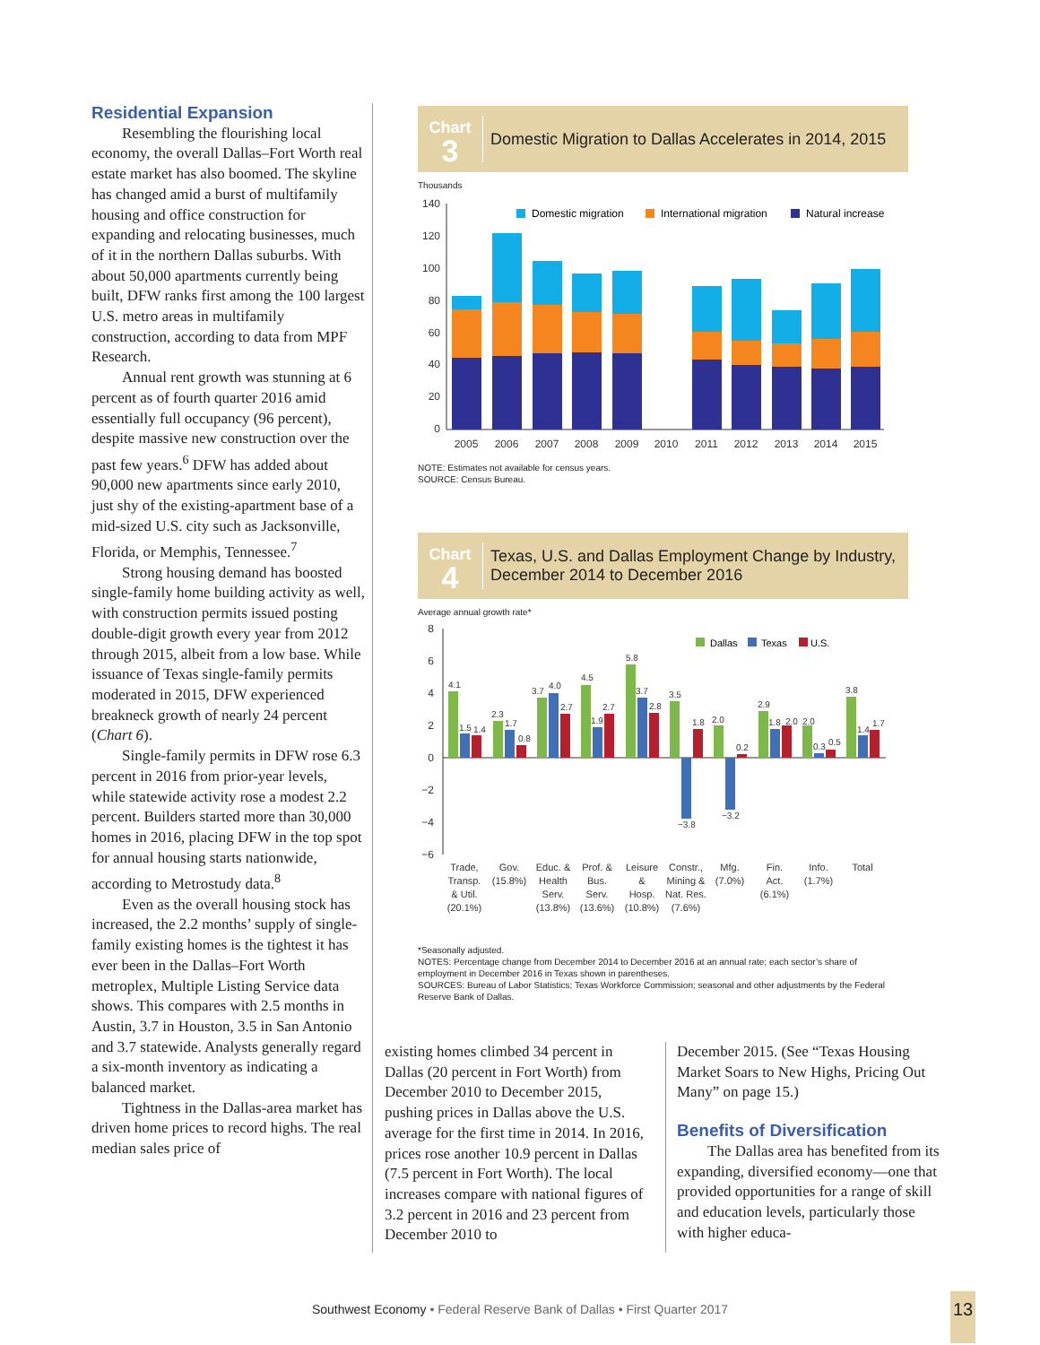Residential Expansion
Resembling the flourishing local economy, the overall Dallas–Fort Worth real estate market has also boomed. The skyline has changed amid a burst of multifamily housing and office construction for expanding and relocating businesses, much of it in the northern Dallas suburbs. With about 50,000 apartments currently being built, DFW ranks first among the 100 largest U.S. metro areas in multifamily construction, according to data from MPF Research.
Annual rent growth was stunning at 6 percent as of fourth quarter 2016 amid essentially full occupancy (96 percent), despite massive new construction over the past few years.<sup>6</sup> DFW has added about 90,000 new apartments since early 2010, just shy of the existing-apartment base of a mid-sized U.S. city such as Jacksonville, Florida, or Memphis, Tennessee.<sup>7</sup>
Strong housing demand has boosted single-family home building activity as well, with construction permits issued posting double-digit growth every year from 2012 through 2015, albeit from a low base. While issuance of Texas single-family permits moderated in 2015, DFW experienced breakneck growth of nearly 24 percent (Chart 6).
Single-family permits in DFW rose 6.3 percent in 2016 from prior-year levels, while statewide activity rose a modest 2.2 percent. Builders started more than 30,000 homes in 2016, placing DFW in the top spot for annual housing starts nationwide, according to Metrostudy data.<sup>8</sup>
Even as the overall housing stock has increased, the 2.2 months’ supply of single-family existing homes is the tightest it has ever been in the Dallas–Fort Worth metroplex, Multiple Listing Service data shows. This compares with 2.5 months in Austin, 3.7 in Houston, 3.5 in San Antonio and 3.7 statewide. Analysts generally regard a six-month inventory as indicating a balanced market.
Tightness in the Dallas-area market has driven home prices to record highs. The real median sales price of
Chart
3
Domestic Migration to Dallas Accelerates in 2014, 2015
Thousands
140
120
100
80
60
40
20
0
Domestic migration
International migration
Natural increase
2005
2006
2007
2008
2009
2010
2011
2012
2013
2014
2015
NOTE: Estimates not available for census years.
SOURCE: Census Bureau.
Chart
4
Texas, U.S. and Dallas Employment Change by Industry,
December 2014 to December 2016
Average annual growth rate*
8
6
4
2
0
−2
−4
−6
Dallas
Texas
U.S.
4.1
1.5
1.4
2.3
1.7
0.8
3.7
4.0
2.7
4.5
1.9
2.7
5.8
3.7
2.8
3.5
−3.8
1.8
2.0
−3.2
0.2
2.9
1.8
2.0
2.0
0.3
0.5
3.8
1.4
1.7
Trade,
Transp.
& Util.
(20.1%)
Gov.
(15.8%)
Educ. &
Health
Serv.
(13.8%)
Prof. &
Bus.
Serv.
(13.6%)
Leisure
&
Hosp.
(10.8%)
Constr.,
Mining &
Nat. Res.
(7.6%)
Mfg.
(7.0%)
Fin.
Act.
(6.1%)
Info.
(1.7%)
Total
*Seasonally adjusted.
NOTES: Percentage change from December 2014 to December 2016 at an annual rate; each sector’s share of employment in December 2016 in Texas shown in parentheses.
SOURCES: Bureau of Labor Statistics; Texas Workforce Commission; seasonal and other adjustments by the Federal Reserve Bank of Dallas.
existing homes climbed 34 percent in Dallas (20 percent in Fort Worth) from December 2010 to December 2015, pushing prices in Dallas above the U.S. average for the first time in 2014. In 2016, prices rose another 10.9 percent in Dallas (7.5 percent in Fort Worth). The local increases compare with national figures of 3.2 percent in 2016 and 23 percent from December 2010 to
December 2015. (See “Texas Housing Market Soars to New Highs, Pricing Out Many” on page 15.)
Benefits of Diversification
The Dallas area has benefited from its expanding, diversified economy—one that provided opportunities for a range of skill and education levels, particularly those with higher educa-
Southwest Economy • Federal Reserve Bank of Dallas • First Quarter 2017 13